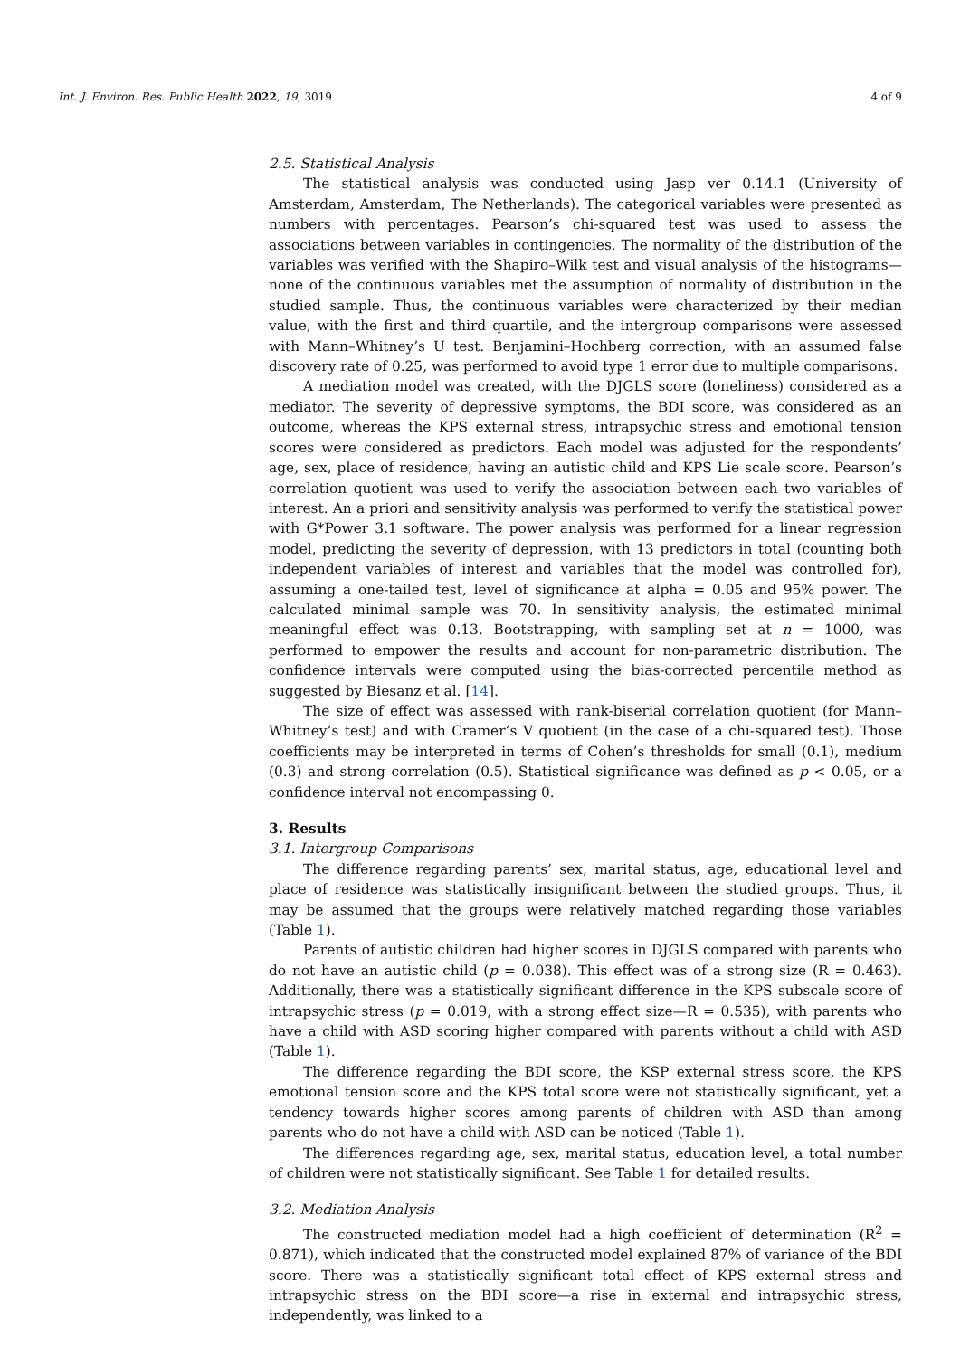Int. J. Environ. Res. Public Health 2022, 19, 3019 4 of 9
2.5. Statistical Analysis
The statistical analysis was conducted using Jasp ver 0.14.1 (University of Amsterdam, Amsterdam, The Netherlands). The categorical variables were presented as numbers with percentages. Pearson’s chi-squared test was used to assess the associations between variables in contingencies. The normality of the distribution of the variables was verified with the Shapiro–Wilk test and visual analysis of the histograms—none of the continuous variables met the assumption of normality of distribution in the studied sample. Thus, the continuous variables were characterized by their median value, with the first and third quartile, and the intergroup comparisons were assessed with Mann–Whitney’s U test. Benjamini–Hochberg correction, with an assumed false discovery rate of 0.25, was performed to avoid type 1 error due to multiple comparisons.
A mediation model was created, with the DJGLS score (loneliness) considered as a mediator. The severity of depressive symptoms, the BDI score, was considered as an outcome, whereas the KPS external stress, intrapsychic stress and emotional tension scores were considered as predictors. Each model was adjusted for the respondents’ age, sex, place of residence, having an autistic child and KPS Lie scale score. Pearson’s correlation quotient was used to verify the association between each two variables of interest. An a priori and sensitivity analysis was performed to verify the statistical power with G*Power 3.1 software. The power analysis was performed for a linear regression model, predicting the severity of depression, with 13 predictors in total (counting both independent variables of interest and variables that the model was controlled for), assuming a one-tailed test, level of significance at alpha = 0.05 and 95% power. The calculated minimal sample was 70. In sensitivity analysis, the estimated minimal meaningful effect was 0.13. Bootstrapping, with sampling set at n = 1000, was performed to empower the results and account for non-parametric distribution. The confidence intervals were computed using the bias-corrected percentile method as suggested by Biesanz et al. [14].
The size of effect was assessed with rank-biserial correlation quotient (for Mann–Whitney’s test) and with Cramer’s V quotient (in the case of a chi-squared test). Those coefficients may be interpreted in terms of Cohen’s thresholds for small (0.1), medium (0.3) and strong correlation (0.5). Statistical significance was defined as p < 0.05, or a confidence interval not encompassing 0.
3. Results
3.1. Intergroup Comparisons
The difference regarding parents’ sex, marital status, age, educational level and place of residence was statistically insignificant between the studied groups. Thus, it may be assumed that the groups were relatively matched regarding those variables (Table 1).
Parents of autistic children had higher scores in DJGLS compared with parents who do not have an autistic child (p = 0.038). This effect was of a strong size (R = 0.463). Additionally, there was a statistically significant difference in the KPS subscale score of intrapsychic stress (p = 0.019, with a strong effect size—R = 0.535), with parents who have a child with ASD scoring higher compared with parents without a child with ASD (Table 1).
The difference regarding the BDI score, the KSP external stress score, the KPS emotional tension score and the KPS total score were not statistically significant, yet a tendency towards higher scores among parents of children with ASD than among parents who do not have a child with ASD can be noticed (Table 1).
The differences regarding age, sex, marital status, education level, a total number of children were not statistically significant. See Table 1 for detailed results.
3.2. Mediation Analysis
The constructed mediation model had a high coefficient of determination (R<sup>2</sup> = 0.871), which indicated that the constructed model explained 87% of variance of the BDI score. There was a statistically significant total effect of KPS external stress and intrapsychic stress on the BDI score—a rise in external and intrapsychic stress, independently, was linked to a